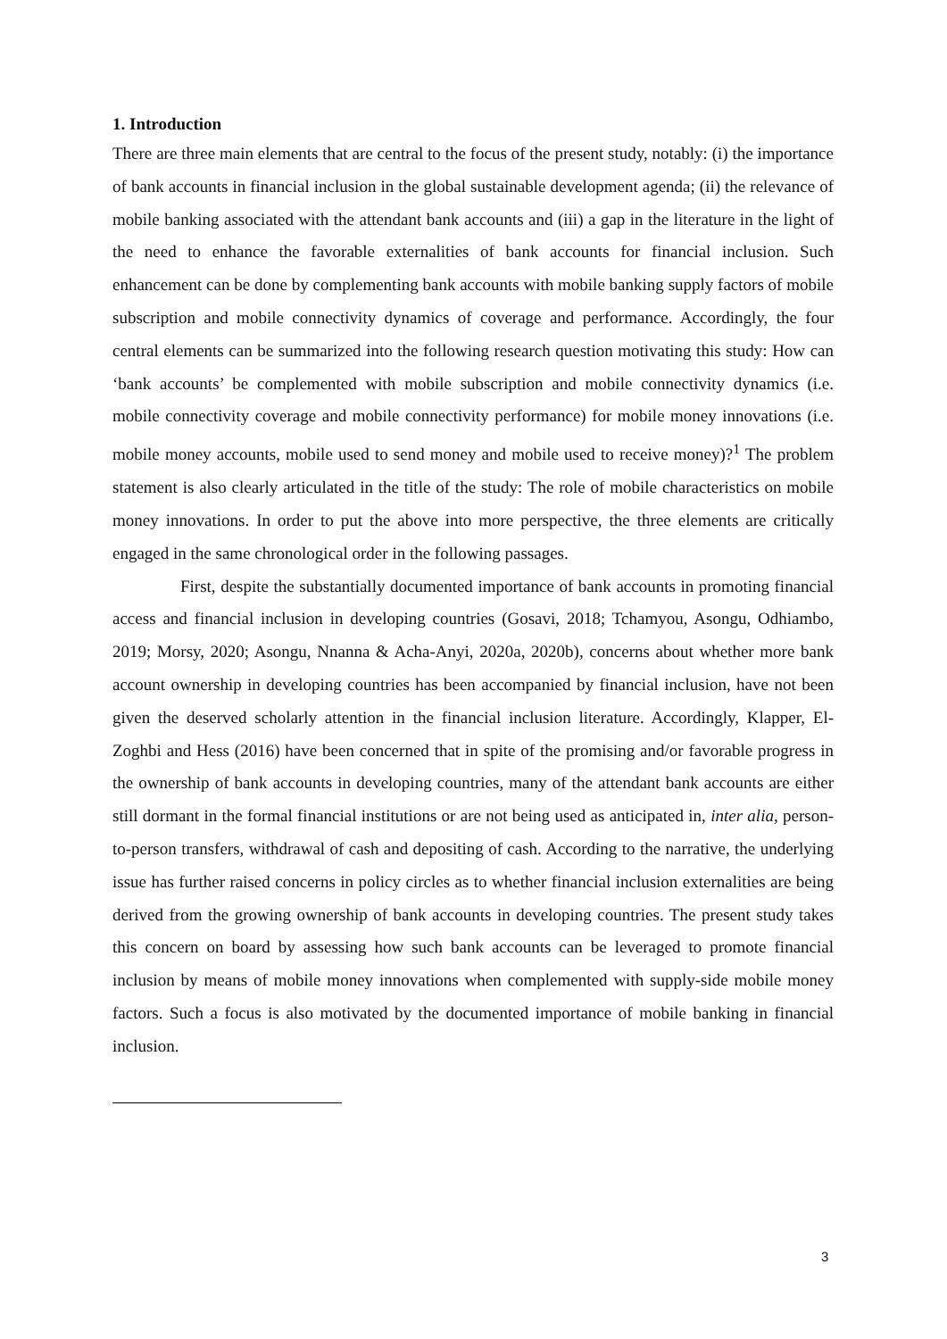1. Introduction
There are three main elements that are central to the focus of the present study, notably: (i) the importance of bank accounts in financial inclusion in the global sustainable development agenda; (ii) the relevance of mobile banking associated with the attendant bank accounts and (iii) a gap in the literature in the light of the need to enhance the favorable externalities of bank accounts for financial inclusion. Such enhancement can be done by complementing bank accounts with mobile banking supply factors of mobile subscription and mobile connectivity dynamics of coverage and performance. Accordingly, the four central elements can be summarized into the following research question motivating this study: How can ‘bank accounts’ be complemented with mobile subscription and mobile connectivity dynamics (i.e. mobile connectivity coverage and mobile connectivity performance) for mobile money innovations (i.e. mobile money accounts, mobile used to send money and mobile used to receive money)?<sup>1</sup> The problem statement is also clearly articulated in the title of the study: The role of mobile characteristics on mobile money innovations. In order to put the above into more perspective, the three elements are critically engaged in the same chronological order in the following passages.
First, despite the substantially documented importance of bank accounts in promoting financial access and financial inclusion in developing countries (Gosavi, 2018; Tchamyou, Asongu, Odhiambo, 2019; Morsy, 2020; Asongu, Nnanna & Acha-Anyi, 2020a, 2020b), concerns about whether more bank account ownership in developing countries has been accompanied by financial inclusion, have not been given the deserved scholarly attention in the financial inclusion literature. Accordingly, Klapper, El-Zoghbi and Hess (2016) have been concerned that in spite of the promising and/or favorable progress in the ownership of bank accounts in developing countries, many of the attendant bank accounts are either still dormant in the formal financial institutions or are not being used as anticipated in, inter alia, person-to-person transfers, withdrawal of cash and depositing of cash. According to the narrative, the underlying issue has further raised concerns in policy circles as to whether financial inclusion externalities are being derived from the growing ownership of bank accounts in developing countries. The present study takes this concern on board by assessing how such bank accounts can be leveraged to promote financial inclusion by means of mobile money innovations when complemented with supply-side mobile money factors. Such a focus is also motivated by the documented importance of mobile banking in financial inclusion.
3